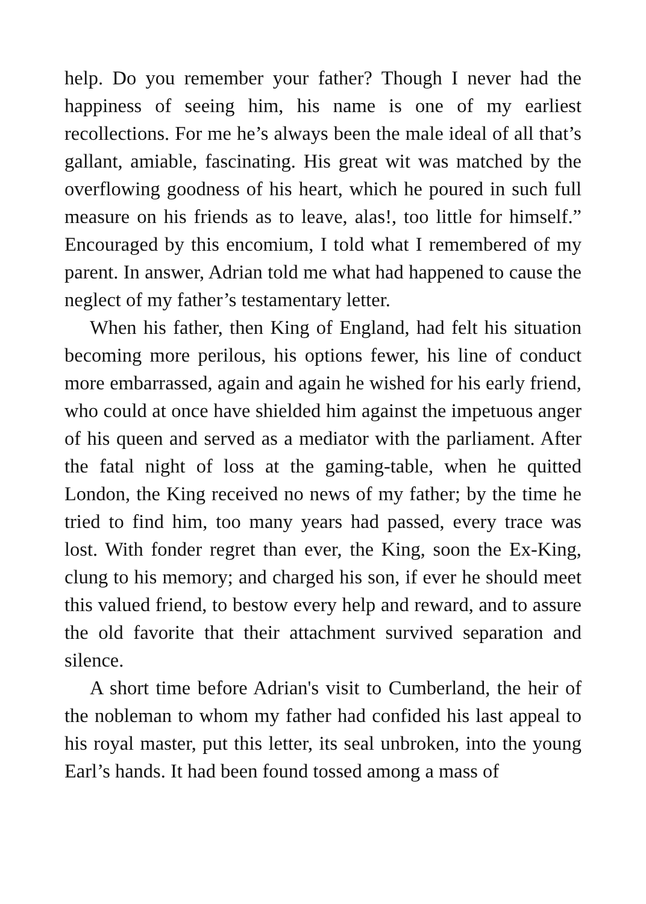help. Do you remember your father? Though I never had the happiness of seeing him, his name is one of my earliest recollections. For me he’s always been the male ideal of all that’s gallant, amiable, fascinating. His great wit was matched by the overflowing goodness of his heart, which he poured in such full measure on his friends as to leave, alas!, too little for himself.” Encouraged by this encomium, I told what I remembered of my parent. In answer, Adrian told me what had happened to cause the neglect of my father’s testamentary letter.
When his father, then King of England, had felt his situation becoming more perilous, his options fewer, his line of conduct more embarrassed, again and again he wished for his early friend, who could at once have shielded him against the impetuous anger of his queen and served as a mediator with the parliament. After the fatal night of loss at the gaming-table, when he quitted London, the King received no news of my father; by the time he tried to find him, too many years had passed, every trace was lost. With fonder regret than ever, the King, soon the Ex-King, clung to his memory; and charged his son, if ever he should meet this valued friend, to bestow every help and reward, and to assure the old favorite that their attachment survived separation and silence.
A short time before Adrian's visit to Cumberland, the heir of the nobleman to whom my father had confided his last appeal to his royal master, put this letter, its seal unbroken, into the young Earl’s hands. It had been found tossed among a mass of